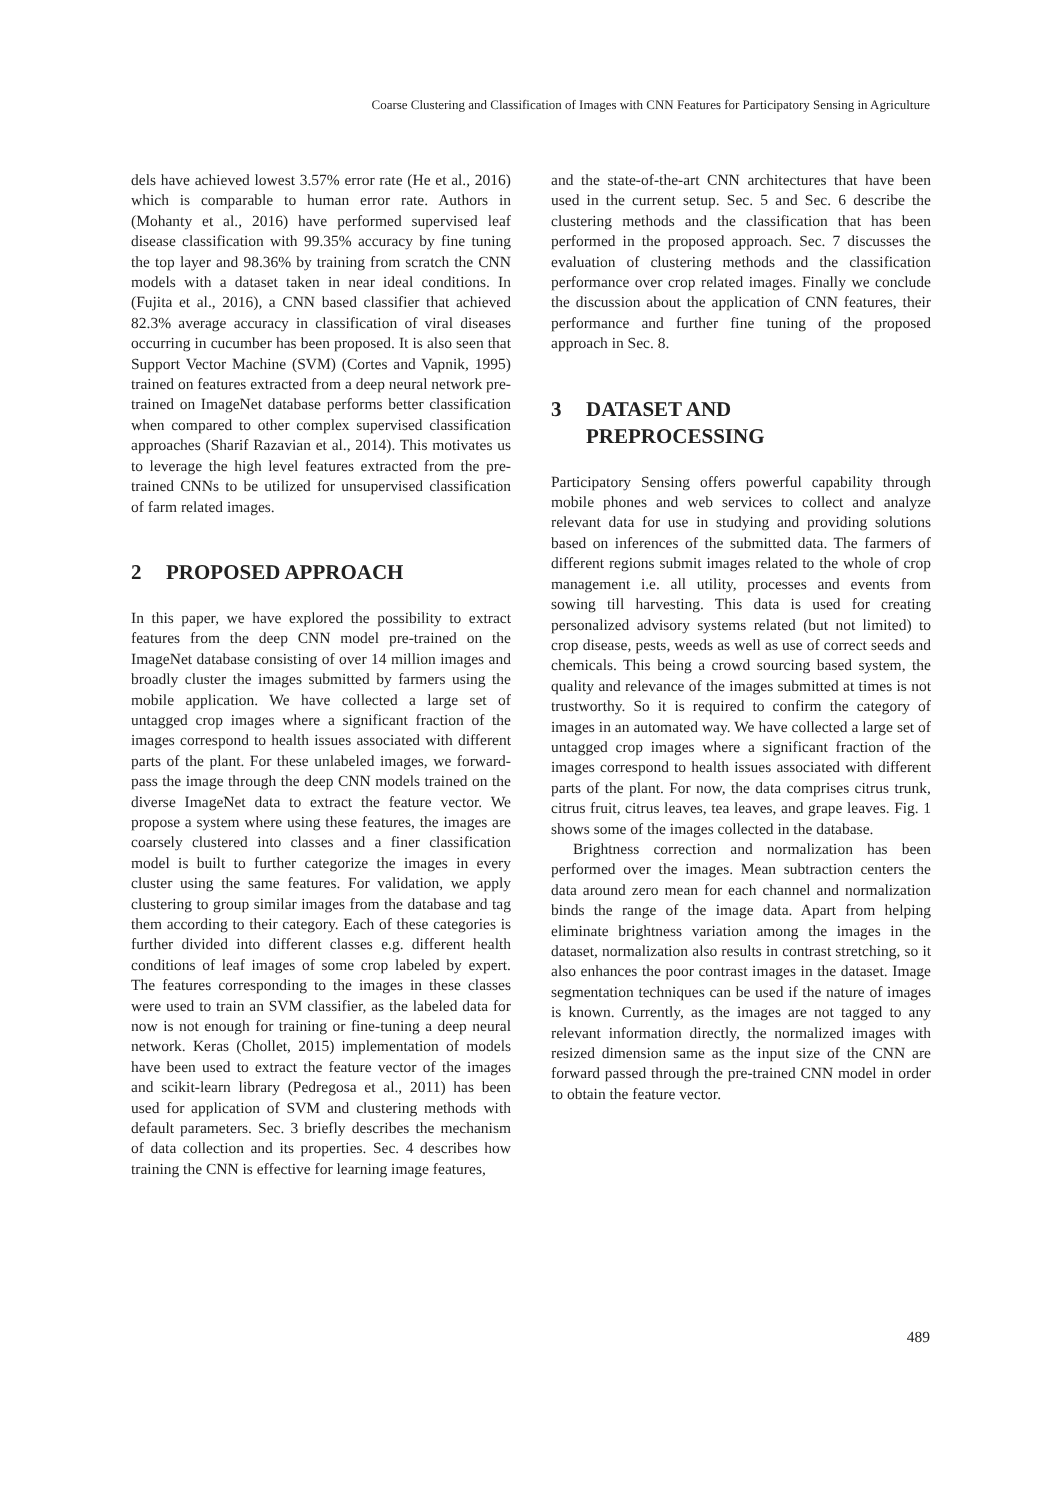Coarse Clustering and Classification of Images with CNN Features for Participatory Sensing in Agriculture
dels have achieved lowest 3.57% error rate (He et al., 2016) which is comparable to human error rate. Authors in (Mohanty et al., 2016) have performed supervised leaf disease classification with 99.35% accuracy by fine tuning the top layer and 98.36% by training from scratch the CNN models with a dataset taken in near ideal conditions. In (Fujita et al., 2016), a CNN based classifier that achieved 82.3% average accuracy in classification of viral diseases occurring in cucumber has been proposed. It is also seen that Support Vector Machine (SVM) (Cortes and Vapnik, 1995) trained on features extracted from a deep neural network pre-trained on ImageNet database performs better classification when compared to other complex supervised classification approaches (Sharif Razavian et al., 2014). This motivates us to leverage the high level features extracted from the pre-trained CNNs to be utilized for unsupervised classification of farm related images.
2 PROPOSED APPROACH
In this paper, we have explored the possibility to extract features from the deep CNN model pre-trained on the ImageNet database consisting of over 14 million images and broadly cluster the images submitted by farmers using the mobile application. We have collected a large set of untagged crop images where a significant fraction of the images correspond to health issues associated with different parts of the plant. For these unlabeled images, we forward-pass the image through the deep CNN models trained on the diverse ImageNet data to extract the feature vector. We propose a system where using these features, the images are coarsely clustered into classes and a finer classification model is built to further categorize the images in every cluster using the same features. For validation, we apply clustering to group similar images from the database and tag them according to their category. Each of these categories is further divided into different classes e.g. different health conditions of leaf images of some crop labeled by expert. The features corresponding to the images in these classes were used to train an SVM classifier, as the labeled data for now is not enough for training or fine-tuning a deep neural network. Keras (Chollet, 2015) implementation of models have been used to extract the feature vector of the images and scikit-learn library (Pedregosa et al., 2011) has been used for application of SVM and clustering methods with default parameters. Sec. 3 briefly describes the mechanism of data collection and its properties. Sec. 4 describes how training the CNN is effective for learning image features,
and the state-of-the-art CNN architectures that have been used in the current setup. Sec. 5 and Sec. 6 describe the clustering methods and the classification that has been performed in the proposed approach. Sec. 7 discusses the evaluation of clustering methods and the classification performance over crop related images. Finally we conclude the discussion about the application of CNN features, their performance and further fine tuning of the proposed approach in Sec. 8.
3 DATASET AND
PREPROCESSING
Participatory Sensing offers powerful capability through mobile phones and web services to collect and analyze relevant data for use in studying and providing solutions based on inferences of the submitted data. The farmers of different regions submit images related to the whole of crop management i.e. all utility, processes and events from sowing till harvesting. This data is used for creating personalized advisory systems related (but not limited) to crop disease, pests, weeds as well as use of correct seeds and chemicals. This being a crowd sourcing based system, the quality and relevance of the images submitted at times is not trustworthy. So it is required to confirm the category of images in an automated way. We have collected a large set of untagged crop images where a significant fraction of the images correspond to health issues associated with different parts of the plant. For now, the data comprises citrus trunk, citrus fruit, citrus leaves, tea leaves, and grape leaves. Fig. 1 shows some of the images collected in the database.
Brightness correction and normalization has been performed over the images. Mean subtraction centers the data around zero mean for each channel and normalization binds the range of the image data. Apart from helping eliminate brightness variation among the images in the dataset, normalization also results in contrast stretching, so it also enhances the poor contrast images in the dataset. Image segmentation techniques can be used if the nature of images is known. Currently, as the images are not tagged to any relevant information directly, the normalized images with resized dimension same as the input size of the CNN are forward passed through the pre-trained CNN model in order to obtain the feature vector.
489